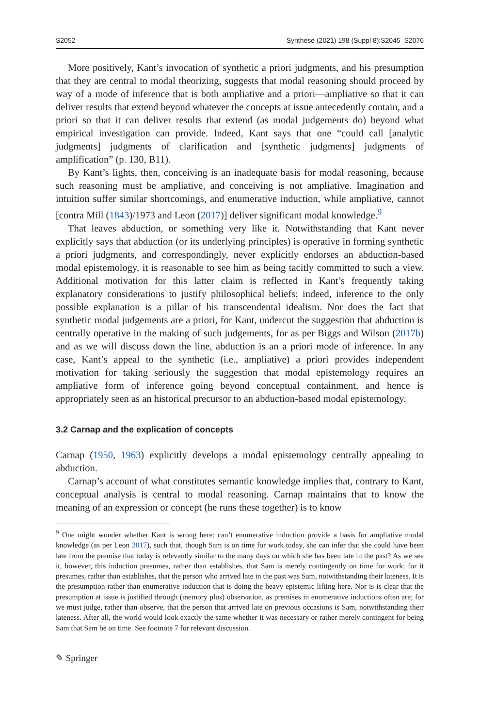S2052 Synthese (2021) 198 (Suppl 8):S2045–S2076
More positively, Kant’s invocation of synthetic a priori judgments, and his presumption that they are central to modal theorizing, suggests that modal reasoning should proceed by way of a mode of inference that is both ampliative and a priori—ampliative so that it can deliver results that extend beyond whatever the concepts at issue antecedently contain, and a priori so that it can deliver results that extend (as modal judgements do) beyond what empirical investigation can provide. Indeed, Kant says that one “could call [analytic judgments] judgments of clarification and [synthetic judgments] judgments of amplification” (p. 130, B11).
By Kant’s lights, then, conceiving is an inadequate basis for modal reasoning, because such reasoning must be ampliative, and conceiving is not ampliative. Imagination and intuition suffer similar shortcomings, and enumerative induction, while ampliative, cannot [contra Mill (1843)/1973 and Leon (2017)] deliver significant modal knowledge.<sup>9</sup>
That leaves abduction, or something very like it. Notwithstanding that Kant never explicitly says that abduction (or its underlying principles) is operative in forming synthetic a priori judgments, and correspondingly, never explicitly endorses an abduction-based modal epistemology, it is reasonable to see him as being tacitly committed to such a view. Additional motivation for this latter claim is reflected in Kant’s frequently taking explanatory considerations to justify philosophical beliefs; indeed, inference to the only possible explanation is a pillar of his transcendental idealism. Nor does the fact that synthetic modal judgements are a priori, for Kant, undercut the suggestion that abduction is centrally operative in the making of such judgements, for as per Biggs and Wilson (2017b) and as we will discuss down the line, abduction is an a priori mode of inference. In any case, Kant’s appeal to the synthetic (i.e., ampliative) a priori provides independent motivation for taking seriously the suggestion that modal epistemology requires an ampliative form of inference going beyond conceptual containment, and hence is appropriately seen as an historical precursor to an abduction-based modal epistemology.
3.2 Carnap and the explication of concepts
Carnap (1950, 1963) explicitly develops a modal epistemology centrally appealing to abduction.
Carnap’s account of what constitutes semantic knowledge implies that, contrary to Kant, conceptual analysis is central to modal reasoning. Carnap maintains that to know the meaning of an expression or concept (he runs these together) is to know
<sup>9</sup> One might wonder whether Kant is wrong here: can’t enumerative induction provide a basis for ampliative modal knowledge (as per Leon 2017), such that, though Sam is on time for work today, she can infer that she could have been late from the premise that today is relevantly similar to the many days on which she has been late in the past? As we see it, however, this induction presumes, rather than establishes, that Sam is merely contingently on time for work; for it presumes, rather than establishes, that the person who arrived late in the past was Sam, notwithstanding their lateness. It is the presumption rather than enumerative induction that is doing the heavy epistemic lifting here. Nor is is clear that the presumption at issue is justified through (memory plus) observation, as premises in enumerative inductions often are; for we must judge, rather than observe, that the person that arrived late on previous occasions is Sam, notwithstanding their lateness. After all, the world would look exactly the same whether it was necessary or rather merely contingent for being Sam that Sam be on time. See footnote 7 for relevant discussion.
✎ Springer